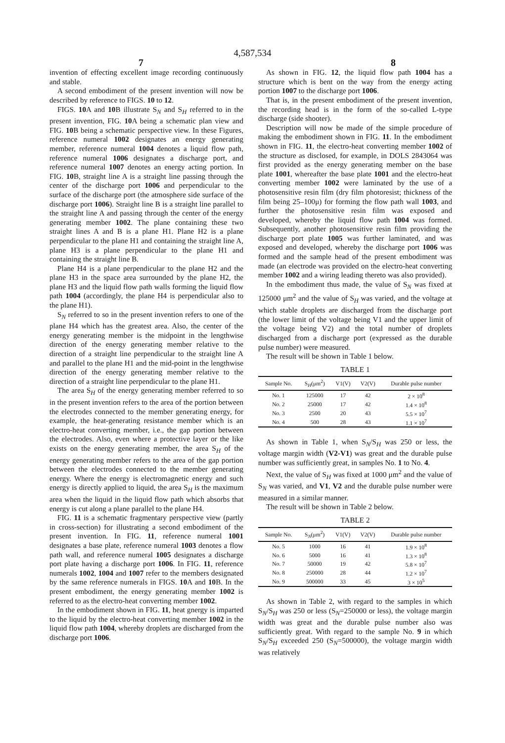4,587,534
7 8
invention of effecting excellent image recording continuously and stable.
A second embodiment of the present invention will now be described by reference to FIGS. 10 to 12.
FIGS. 10 A and 10 B illustrate S<sub>N</sub> and S<sub>H</sub> referred to in the present invention, FIG. 10 A being a schematic plan view and FIG. 10 B being a schematic perspective view. In these Figures, reference numeral 1002 designates an energy generating member, reference numeral 1004 denotes a liquid flow path, reference numeral 1006 designates a discharge port, and reference numeral 1007 denotes an energy acting portion. In FIG. 10 B, straight line A is a straight line passing through the center of the discharge port 1006 and perpendicular to the surface of the discharge port (the atmosphere side surface of the discharge port 1006). Straight line B is a straight line parallel to the straight line A and passing through the center of the energy generating member 1002. The plane containing these two straight lines A and B is a plane H1. Plane H2 is a plane perpendicular to the plane H1 and containing the straight line A, plane H3 is a plane perpendicular to the plane H1 and containing the straight line B.
Plane H4 is a plane perpendicular to the plane H2 and the plane H3 in the space area surrounded by the plane H2, the plane H3 and the liquid flow path walls forming the liquid flow path 1004 (accordingly, the plane H4 is perpendicular also to the plane H1).
S<sub>N</sub> referred to so in the present invention refers to one of the plane H4 which has the greatest area. Also, the center of the energy generating member is the midpoint in the lengthwise direction of the energy generating member relative to the direction of a straight line perpendicular to the straight line A and parallel to the plane H1 and the mid-point in the lengthwise direction of the energy generating member relative to the direction of a straight line perpendicular to the plane H1.
The area S<sub>H</sub> of the energy generating member referred to so in the present invention refers to the area of the portion between the electrodes connected to the member generating energy, for example, the heat-generating resistance member which is an electro-heat converting member, i.e., the gap portion between the electrodes. Also, even where a protective layer or the like exists on the energy generating member, the area S<sub>H</sub> of the energy generating member refers to the area of the gap portion between the electrodes connected to the member generating energy. Where the energy is electromagnetic energy and such energy is directly applied to liquid, the area S<sub>H</sub> is the maximum area when the liquid in the liquid flow path which absorbs that energy is cut along a plane parallel to the plane H4.
FIG. 11 is a schematic fragmentary perspective view (partly in cross-section) for illustrating a second embodiment of the present invention. In FIG. 11, reference numeral 1001 designates a base plate, reference numeral 1003 denotes a flow path wall, and reference numeral 1005 designates a discharge port plate having a discharge port 1006. In FIG. 11, reference numerals 1002, 1004 and 1007 refer to the members designated by the same reference numerals in FIGS. 10 A and 10 B. In the present embodiment, the energy generating member 1002 is referred to as the electro-heat converting member 1002.
In the embodiment shown in FIG. 11, heat gnergy is imparted to the liquid by the electro-heat converting member 1002 in the liquid flow path 1004, whereby droplets are discharged from the discharge port 1006.
As shown in FIG. 12, the liquid flow path 1004 has a structure which is bent on the way from the energy acting portion 1007 to the discharge port 1006.
That is, in the present embodiment of the present invention, the recording head is in the form of the so-called L-type discharge (side shooter).
Description will now be made of the simple procedure of making the embodiment shown in FIG. 11. In the embodiment shown in FIG. 11, the electro-heat converting member 1002 of the structure as disclosed, for example, in DOLS 2843064 was first provided as the energy generating member on the base plate 1001, whereafter the base plate 1001 and the electro-heat converting member 1002 were laminated by the use of a photosensitive resin film (dry film photoresist; thickness of the film being 25–100μ) for forming the flow path wall 1003, and further the photosensitive resin film was exposed and developed, whereby the liquid flow path 1004 was formed. Subsequently, another photosensitive resin film providing the discharge port plate 1005 was further laminated, and was exposed and developed, whereby the discharge port 1006 was formed and the sample head of the present embodiment was made (an electrode was provided on the electro-heat converting member 1002 and a wiring leading thereto was also provided).
In the embodiment thus made, the value of S<sub>N</sub> was fixed at 125000 μm<sup>2</sup> and the value of S<sub>H</sub> was varied, and the voltage at which stable droplets are discharged from the discharge port (the lower limit of the voltage being V1 and the upper limit of the voltage being V2) and the total number of droplets discharged from a discharge port (expressed as the durable pulse number) were measured.
The result will be shown in Table 1 below.
TABLE 1
| Sample No. | S<sub>H</sub>(μm<sup>2</sup>) | V1(V) | V2(V) | Durable pulse number |
| --- | --- | --- | --- | --- |
| No. 1 | 125000 | 17 | 42 | 2 × 10<sup>8</sup> |
| No. 2 | 25000 | 17 | 42 | 1.4 × 10<sup>8</sup> |
| No. 3 | 2500 | 20 | 43 | 5.5 × 10<sup>7</sup> |
| No. 4 | 500 | 28 | 43 | 1.1 × 10<sup>7</sup> |
As shown in Table 1, when S<sub>N</sub>/S<sub>H</sub> was 250 or less, the voltage margin width (V2-V1) was great and the durable pulse number was sufficiently great, in samples No. 1 to No. 4.
Next, the value of S<sub>H</sub> was fixed at 1000 μm<sup>2</sup> and the value of S<sub>N</sub> was varied, and V1, V2 and the durable pulse number were measured in a similar manner.
The result will be shown in Table 2 below.
TABLE 2
| Sample No. | S<sub>N</sub>(μm<sup>2</sup>) | V1(V) | V2(V) | Durable pulse number |
| --- | --- | --- | --- | --- |
| No. 5 | 1000 | 16 | 41 | 1.9 × 10<sup>8</sup> |
| No. 6 | 5000 | 16 | 41 | 1.3 × 10<sup>8</sup> |
| No. 7 | 50000 | 19 | 42 | 5.8 × 10<sup>7</sup> |
| No. 8 | 250000 | 28 | 44 | 1.2 × 10<sup>7</sup> |
| No. 9 | 500000 | 33 | 45 | 3 × 10<sup>5</sup> |
As shown in Table 2, with regard to the samples in which S<sub>N</sub>/S<sub>H</sub> was 250 or less (S<sub>N</sub>=250000 or less), the voltage margin width was great and the durable pulse number also was sufficiently great. With regard to the sample No. 9 in which S<sub>N</sub>/S<sub>H</sub> exceeded 250 (S<sub>N</sub>=500000), the voltage margin width was relatively